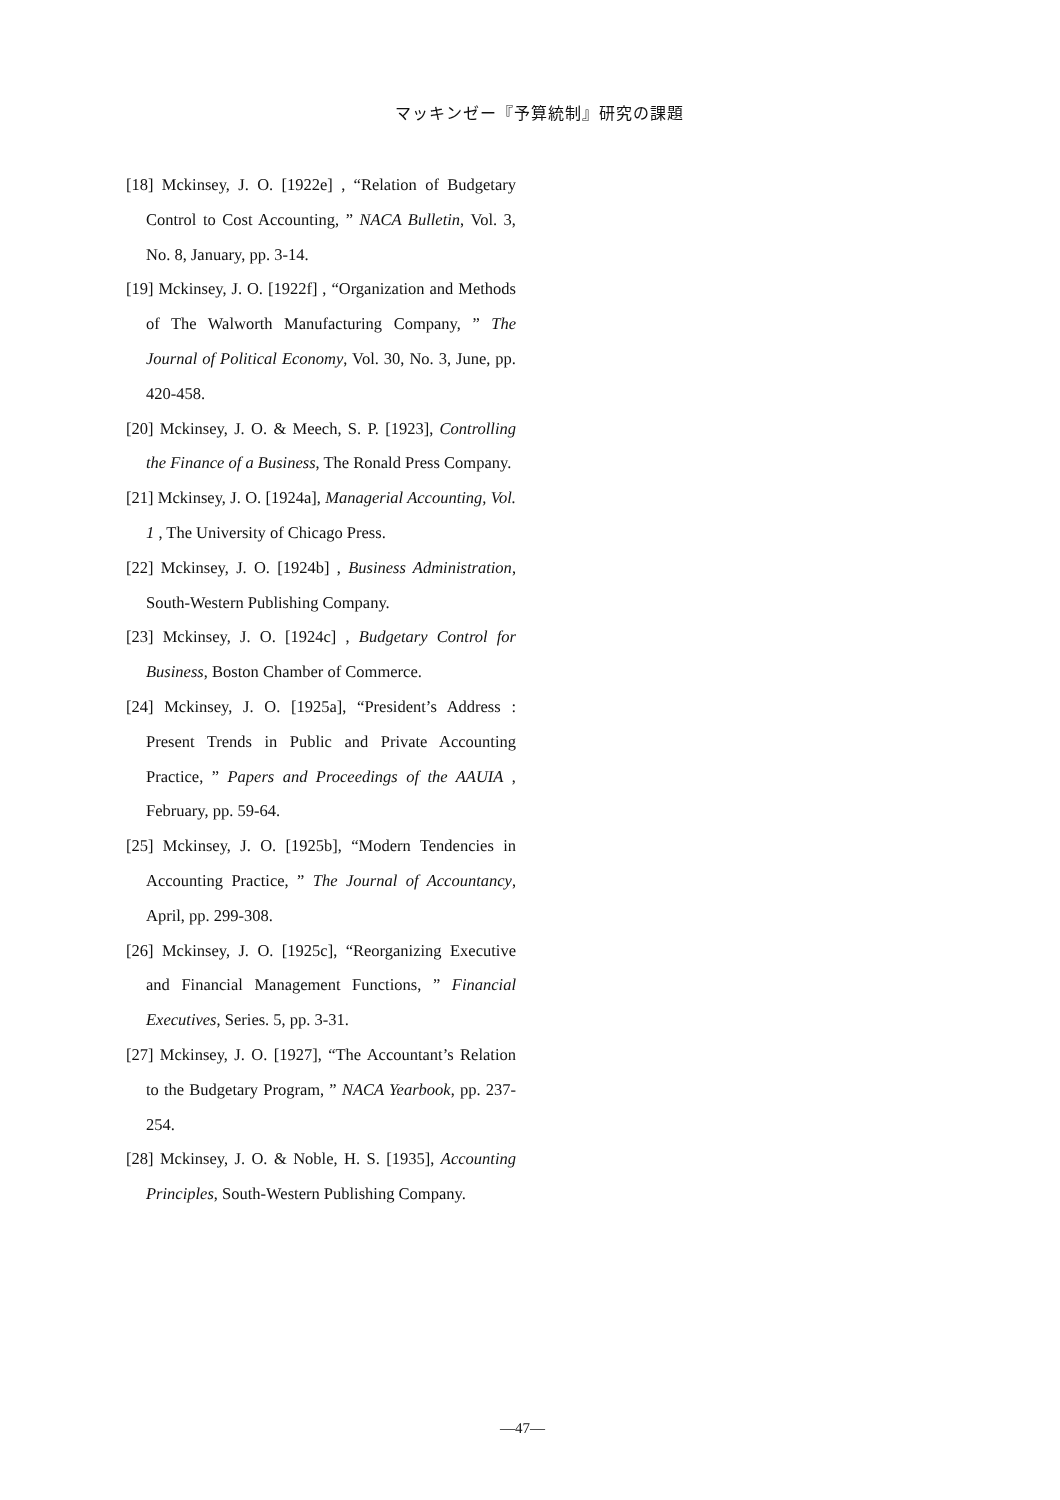マッキンゼー『予算統制』研究の課題
[18] Mckinsey, J. O. [1922e] , “Relation of Budgetary Control to Cost Accounting, ” NACA Bulletin, Vol. 3, No. 8, January, pp. 3-14.
[19] Mckinsey, J. O. [1922f] , “Organization and Methods of The Walworth Manufacturing Company, ” The Journal of Political Economy, Vol. 30, No. 3, June, pp. 420-458.
[20] Mckinsey, J. O. & Meech, S. P. [1923], Controlling the Finance of a Business, The Ronald Press Company.
[21] Mckinsey, J. O. [1924a], Managerial Accounting, Vol. 1 , The University of Chicago Press.
[22] Mckinsey, J. O. [1924b] , Business Administration, South-Western Publishing Company.
[23] Mckinsey, J. O. [1924c] , Budgetary Control for Business, Boston Chamber of Commerce.
[24] Mckinsey, J. O. [1925a], “President’s Address : Present Trends in Public and Private Accounting Practice, ” Papers and Proceedings of the AAUIA , February, pp. 59-64.
[25] Mckinsey, J. O. [1925b], “Modern Tendencies in Accounting Practice, ” The Journal of Accountancy, April, pp. 299-308.
[26] Mckinsey, J. O. [1925c], “Reorganizing Executive and Financial Management Functions, ” Financial Executives, Series. 5, pp. 3-31.
[27] Mckinsey, J. O. [1927], “The Accountant’s Relation to the Budgetary Program, ” NACA Yearbook, pp. 237-254.
[28] Mckinsey, J. O. & Noble, H. S. [1935], Accounting Principles, South-Western Publishing Company.
—47—